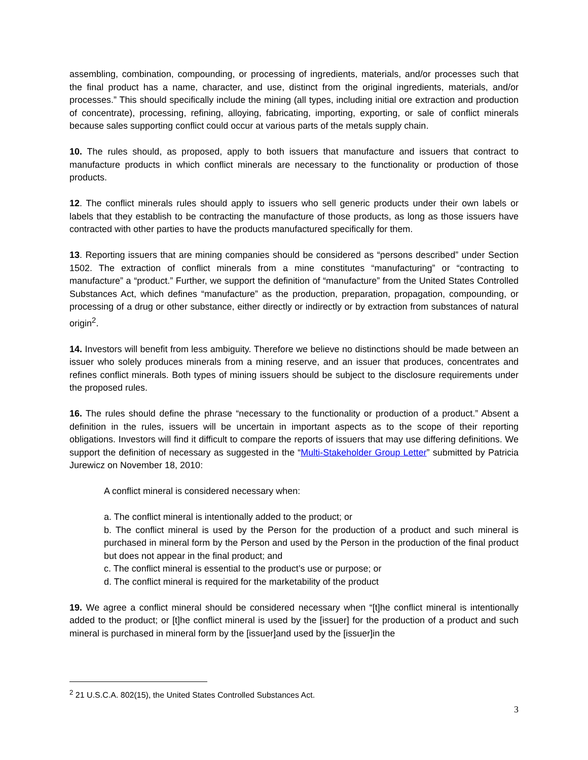assembling, combination, compounding, or processing of ingredients, materials, and/or processes such that the final product has a name, character, and use, distinct from the original ingredients, materials, and/or processes.” This should specifically include the mining (all types, including initial ore extraction and production of concentrate), processing, refining, alloying, fabricating, importing, exporting, or sale of conflict minerals because sales supporting conflict could occur at various parts of the metals supply chain.
10. The rules should, as proposed, apply to both issuers that manufacture and issuers that contract to manufacture products in which conflict minerals are necessary to the functionality or production of those products.
12. The conflict minerals rules should apply to issuers who sell generic products under their own labels or labels that they establish to be contracting the manufacture of those products, as long as those issuers have contracted with other parties to have the products manufactured specifically for them.
13. Reporting issuers that are mining companies should be considered as “persons described” under Section 1502. The extraction of conflict minerals from a mine constitutes “manufacturing” or “contracting to manufacture” a “product.” Further, we support the definition of “manufacture” from the United States Controlled Substances Act, which defines “manufacture” as the production, preparation, propagation, compounding, or processing of a drug or other substance, either directly or indirectly or by extraction from substances of natural origin<sup>2</sup>.
14. Investors will benefit from less ambiguity. Therefore we believe no distinctions should be made between an issuer who solely produces minerals from a mining reserve, and an issuer that produces, concentrates and refines conflict minerals. Both types of mining issuers should be subject to the disclosure requirements under the proposed rules.
16. The rules should define the phrase “necessary to the functionality or production of a product.” Absent a definition in the rules, issuers will be uncertain in important aspects as to the scope of their reporting obligations. Investors will find it difficult to compare the reports of issuers that may use differing definitions. We support the definition of necessary as suggested in the “Multi-Stakeholder Group Letter” submitted by Patricia Jurewicz on November 18, 2010:
A conflict mineral is considered necessary when:
a. The conflict mineral is intentionally added to the product; or
b. The conflict mineral is used by the Person for the production of a product and such mineral is purchased in mineral form by the Person and used by the Person in the production of the final product but does not appear in the final product; and
c. The conflict mineral is essential to the product’s use or purpose; or
d. The conflict mineral is required for the marketability of the product
19. We agree a conflict mineral should be considered necessary when “[t]he conflict mineral is intentionally added to the product; or [t]he conflict mineral is used by the [issuer] for the production of a product and such mineral is purchased in mineral form by the [issuer]and used by the [issuer]in the
<sup>2</sup> 21 U.S.C.A. 802(15), the United States Controlled Substances Act.
3